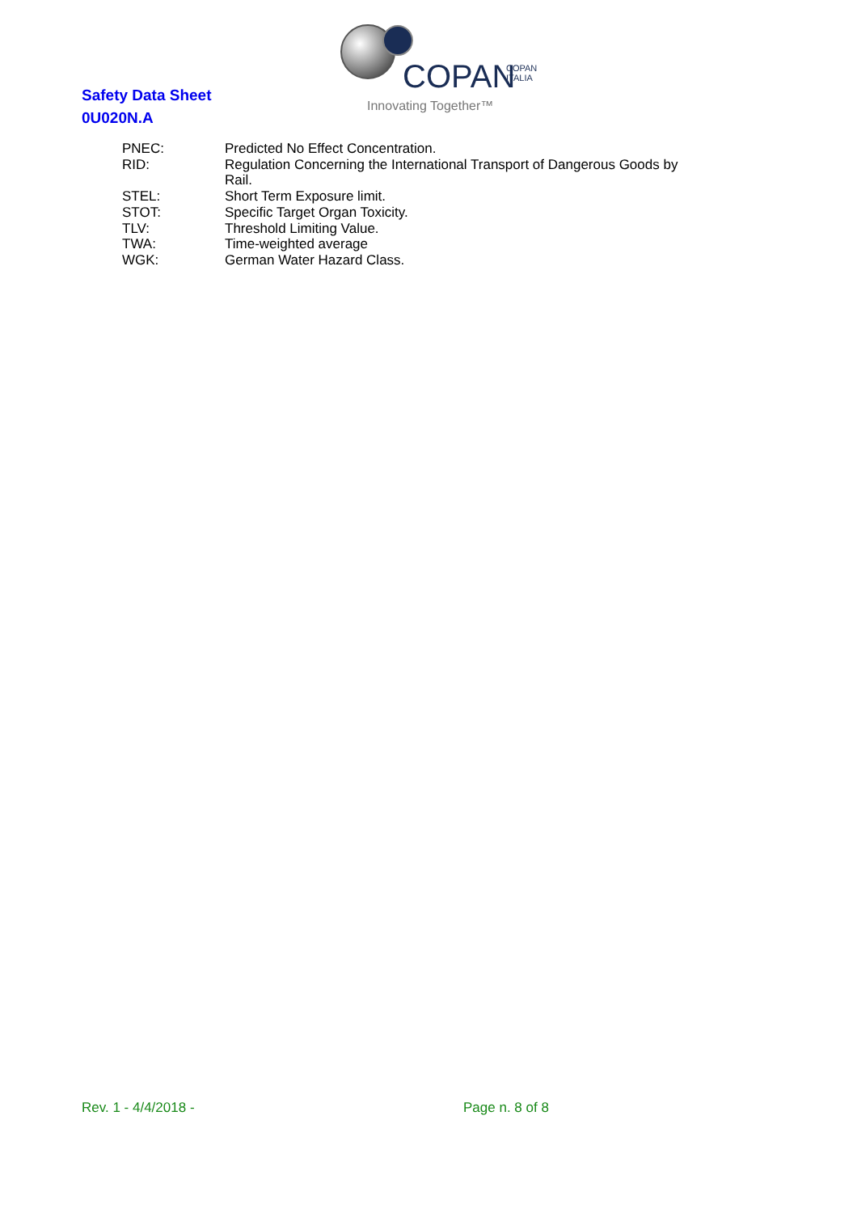COPAN
COPAN
ITALIA
Innovating Together™
Safety Data Sheet
0U020N.A
PNEC: Predicted No Effect Concentration.
RID: Regulation Concerning the International Transport of Dangerous Goods by Rail.
STEL: Short Term Exposure limit.
STOT: Specific Target Organ Toxicity.
TLV: Threshold Limiting Value.
TWA: Time-weighted average
WGK: German Water Hazard Class.
Rev. 1 - 4/4/2018 - Page n. 8 of 8